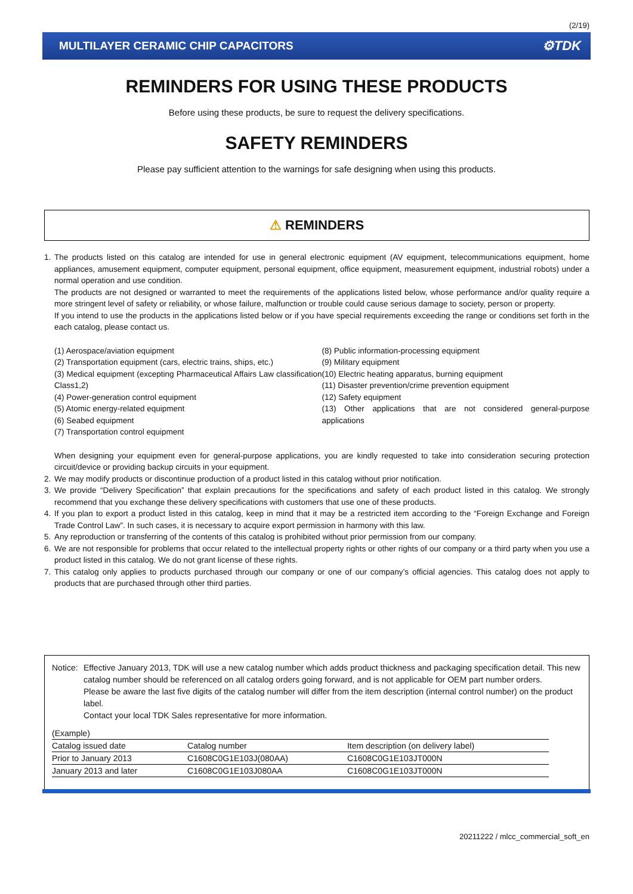(2/19)
MULTILAYER CERAMIC CHIP CAPACITORS ⚙TDK
REMINDERS FOR USING THESE PRODUCTS
Before using these products, be sure to request the delivery specifications.
SAFETY REMINDERS
Please pay sufficient attention to the warnings for safe designing when using this products.
⚠ REMINDERS
1. The products listed on this catalog are intended for use in general electronic equipment (AV equipment, telecommunications equipment, home appliances, amusement equipment, computer equipment, personal equipment, office equipment, measurement equipment, industrial robots) under a normal operation and use condition.
The products are not designed or warranted to meet the requirements of the applications listed below, whose performance and/or quality require a more stringent level of safety or reliability, or whose failure, malfunction or trouble could cause serious damage to society, person or property.
If you intend to use the products in the applications listed below or if you have special requirements exceeding the range or conditions set forth in the each catalog, please contact us.
(1) Aerospace/aviation equipment
(2) Transportation equipment (cars, electric trains, ships, etc.)
(3) Medical equipment (excepting Pharmaceutical Affairs Law classification Class1,2)
(4) Power-generation control equipment
(5) Atomic energy-related equipment
(6) Seabed equipment
(7) Transportation control equipment
(8) Public information-processing equipment
(9) Military equipment
(10) Electric heating apparatus, burning equipment
(11) Disaster prevention/crime prevention equipment
(12) Safety equipment
(13) Other applications that are not considered general-purpose applications
When designing your equipment even for general-purpose applications, you are kindly requested to take into consideration securing protection circuit/device or providing backup circuits in your equipment.
2. We may modify products or discontinue production of a product listed in this catalog without prior notification.
3. We provide “Delivery Specification” that explain precautions for the specifications and safety of each product listed in this catalog. We strongly recommend that you exchange these delivery specifications with customers that use one of these products.
4. If you plan to export a product listed in this catalog, keep in mind that it may be a restricted item according to the “Foreign Exchange and Foreign Trade Control Law”. In such cases, it is necessary to acquire export permission in harmony with this law.
5. Any reproduction or transferring of the contents of this catalog is prohibited without prior permission from our company.
6. We are not responsible for problems that occur related to the intellectual property rights or other rights of our company or a third party when you use a product listed in this catalog. We do not grant license of these rights.
7. This catalog only applies to products purchased through our company or one of our company’s official agencies. This catalog does not apply to products that are purchased through other third parties.
Notice:
Effective January 2013, TDK will use a new catalog number which adds product thickness and packaging specification detail. This new catalog number should be referenced on all catalog orders going forward, and is not applicable for OEM part number orders.
Please be aware the last five digits of the catalog number will differ from the item description (internal control number) on the product label.
Contact your local TDK Sales representative for more information.
(Example)
| Catalog issued date | Catalog number | Item description (on delivery label) |
| --- | --- | --- |
| Prior to January 2013 | C1608C0G1E103J(080AA) | C1608C0G1E103JT000N |
| January 2013 and later | C1608C0G1E103J080AA | C1608C0G1E103JT000N |
20211222 / mlcc_commercial_soft_en